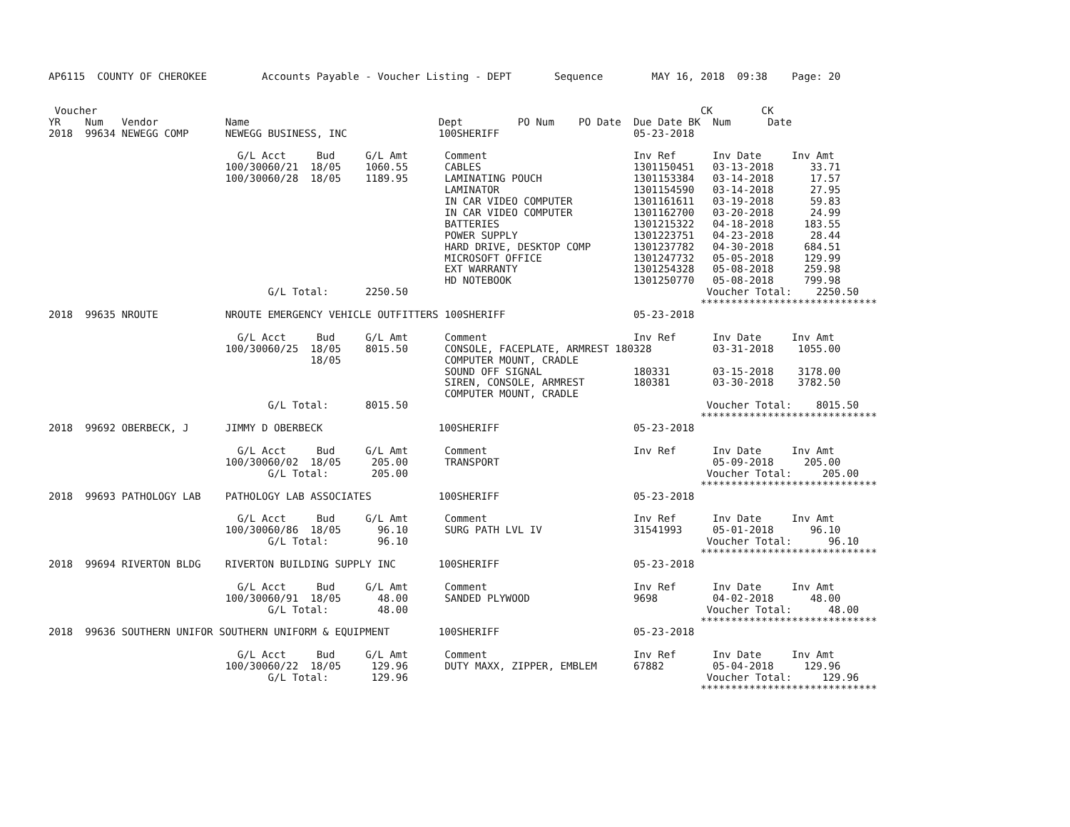AP6115  COUNTY OF CHEROKEE         Accounts Payable - Voucher Listing - DEPT       Sequence        MAY 16, 2018  09:38    Page: 20


 Voucher                                                                                                   CK        CK
YR    Num   Vendor           Name                               Dept         PO Num    PO Date  Due Date BK  Num      Date
2018  99634 NEWEGG COMP      NEWEGG BUSINESS, INC               100SHERIFF                      05-23-2018

                               G/L Acct     Bud     G/L Amt      Comment                        Inv Ref      Inv Date     Inv Amt
                             100/30060/21  18/05    1060.55      CABLES                         1301150451   03-13-2018      33.71
                             100/30060/28  18/05    1189.95      LAMINATING POUCH               1301153384   03-14-2018      17.57
                                                                 LAMINATOR                      1301154590   03-14-2018      27.95
                                                                 IN CAR VIDEO COMPUTER          1301161611   03-19-2018      59.83
                                                                 IN CAR VIDEO COMPUTER          1301162700   03-20-2018      24.99
                                                                 BATTERIES                      1301215322   04-18-2018     183.55
                                                                 POWER SUPPLY                   1301223751   04-23-2018      28.44
                                                                 HARD DRIVE, DESKTOP COMP       1301237782   04-30-2018     684.51
                                                                 MICROSOFT OFFICE               1301247732   05-05-2018     129.99
                                                                 EXT WARRANTY                   1301254328   05-08-2018     259.98
                                                                 HD NOTEBOOK                    1301250770   05-08-2018     799.98
                                    G/L Total:      2250.50                                                 Voucher Total:    2250.50
                                                                                                           *****************************
2018  99635 NROUTE           NROUTE EMERGENCY VEHICLE OUTFITTERS 100SHERIFF                     05-23-2018

                               G/L Acct     Bud     G/L Amt      Comment                        Inv Ref      Inv Date     Inv Amt
                             100/30060/25  18/05    8015.50      CONSOLE, FACEPLATE, ARMREST 180328          03-31-2018    1055.00
                                           18/05                 COMPUTER MOUNT, CRADLE
                                                                 SOUND OFF SIGNAL               180331       03-15-2018    3178.00
                                                                 SIREN, CONSOLE, ARMREST        180381       03-30-2018    3782.50
                                                                 COMPUTER MOUNT, CRADLE
                                    G/L Total:      8015.50                                                 Voucher Total:    8015.50
                                                                                                           *****************************
2018  99692 OBERBECK, J      JIMMY D OBERBECK                   100SHERIFF                      05-23-2018

                               G/L Acct     Bud     G/L Amt      Comment                        Inv Ref      Inv Date     Inv Amt
                             100/30060/02  18/05     205.00      TRANSPORT                                   05-09-2018     205.00
                                    G/L Total:       205.00                                                 Voucher Total:     205.00
                                                                                                           *****************************
2018  99693 PATHOLOGY LAB    PATHOLOGY LAB ASSOCIATES           100SHERIFF                      05-23-2018

                               G/L Acct     Bud     G/L Amt      Comment                        Inv Ref      Inv Date     Inv Amt
                             100/30060/86  18/05      96.10      SURG PATH LVL IV               31541993     05-01-2018      96.10
                                    G/L Total:        96.10                                                 Voucher Total:      96.10
                                                                                                           *****************************
2018  99694 RIVERTON BLDG    RIVERTON BUILDING SUPPLY INC       100SHERIFF                      05-23-2018

                               G/L Acct     Bud     G/L Amt      Comment                        Inv Ref      Inv Date     Inv Amt
                             100/30060/91  18/05      48.00      SANDED PLYWOOD                 9698         04-02-2018      48.00
                                    G/L Total:        48.00                                                 Voucher Total:      48.00
                                                                                                           *****************************
2018  99636 SOUTHERN UNIFOR SOUTHERN UNIFORM & EQUIPMENT        100SHERIFF                      05-23-2018

                               G/L Acct     Bud     G/L Amt      Comment                        Inv Ref      Inv Date     Inv Amt
                             100/30060/22  18/05     129.96      DUTY MAXX, ZIPPER, EMBLEM      67882        05-04-2018     129.96
                                    G/L Total:       129.96                                                 Voucher Total:     129.96
                                                                                                           *****************************